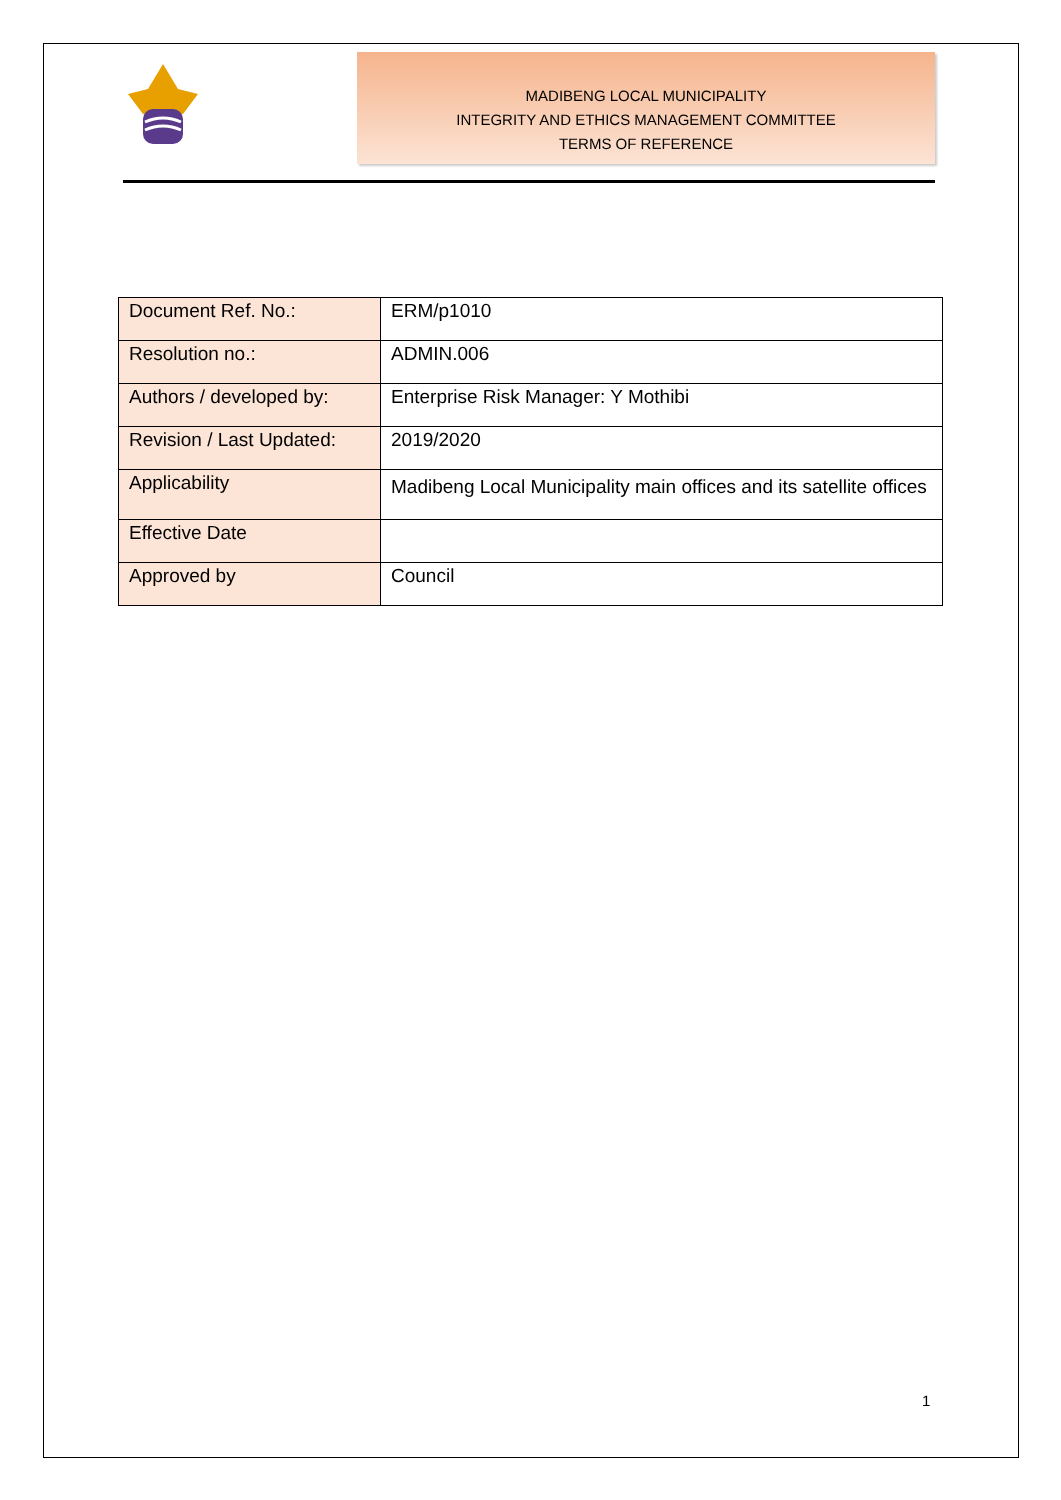MADIBENG LOCAL MUNICIPALITY
INTEGRITY AND ETHICS MANAGEMENT COMMITTEE
TERMS OF REFERENCE
| Document Ref. No.: | ERM/p1010 |
| Resolution no.: | ADMIN.006 |
| Authors / developed by: | Enterprise Risk Manager: Y Mothibi |
| Revision / Last Updated: | 2019/2020 |
| Applicability | Madibeng Local Municipality main offices and its satellite offices |
| Effective Date | |
| Approved by | Council |
1